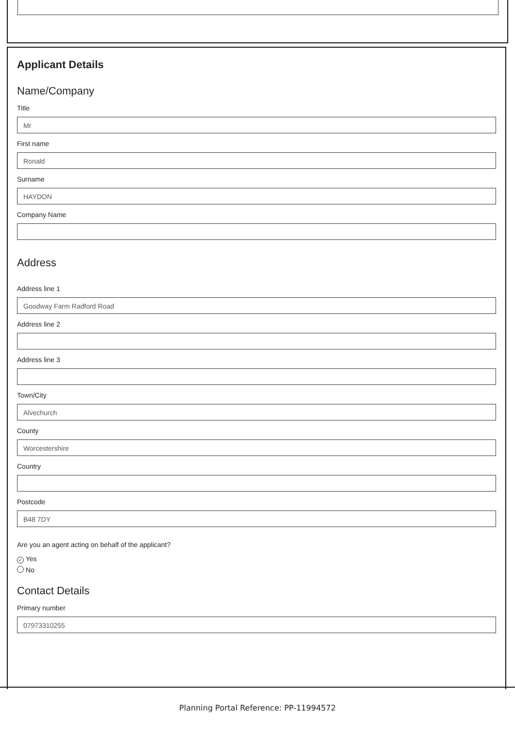Applicant Details
Name/Company
Title
Mr
First name
Ronald
Surname
HAYDON
Company Name
Address
Address line 1
Goodway Farm Radford Road
Address line 2
Address line 3
Town/City
Alvechurch
County
Worcestershire
Country
Postcode
B48 7DY
Are you an agent acting on behalf of the applicant?
✓ Yes
No
Contact Details
Primary number
07973310255
Planning Portal Reference: PP-11994572